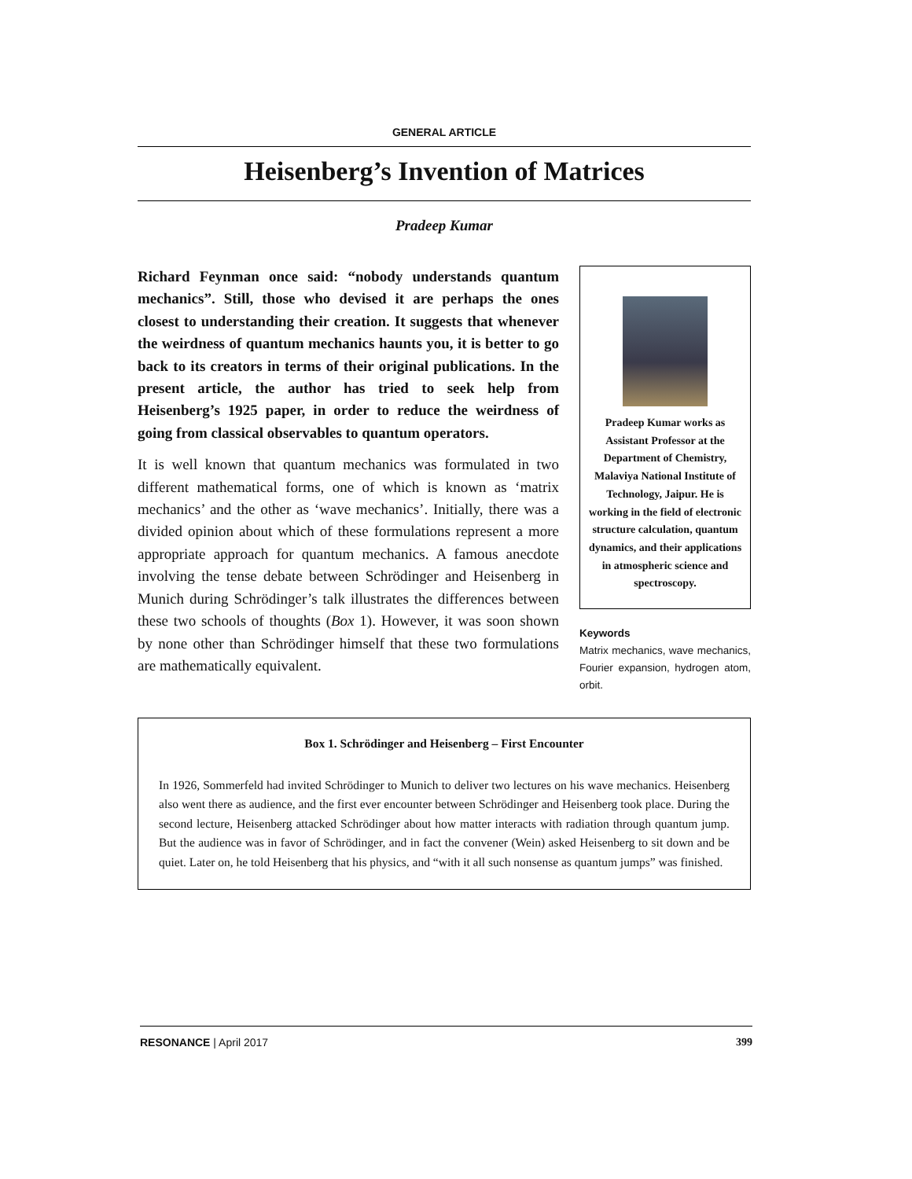GENERAL ARTICLE
Heisenberg’s Invention of Matrices
Pradeep Kumar
Richard Feynman once said: “nobody understands quantum mechanics”. Still, those who devised it are perhaps the ones closest to understanding their creation. It suggests that whenever the weirdness of quantum mechanics haunts you, it is better to go back to its creators in terms of their original publications. In the present article, the author has tried to seek help from Heisenberg’s 1925 paper, in order to reduce the weirdness of going from classical observables to quantum operators.
It is well known that quantum mechanics was formulated in two different mathematical forms, one of which is known as ‘matrix mechanics’ and the other as ‘wave mechanics’. Initially, there was a divided opinion about which of these formulations represent a more appropriate approach for quantum mechanics. A famous anecdote involving the tense debate between Schrödinger and Heisenberg in Munich during Schrödinger’s talk illustrates the differences between these two schools of thoughts (Box 1). However, it was soon shown by none other than Schrödinger himself that these two formulations are mathematically equivalent.
Pradeep Kumar works as Assistant Professor at the Department of Chemistry, Malaviya National Institute of Technology, Jaipur. He is working in the field of electronic structure calculation, quantum dynamics, and their applications in atmospheric science and spectroscopy.
Keywords
Matrix mechanics, wave mechanics, Fourier expansion, hydrogen atom, orbit.
Box 1. Schrödinger and Heisenberg – First Encounter
In 1926, Sommerfeld had invited Schrödinger to Munich to deliver two lectures on his wave mechanics. Heisenberg also went there as audience, and the first ever encounter between Schrödinger and Heisenberg took place. During the second lecture, Heisenberg attacked Schrödinger about how matter interacts with radiation through quantum jump. But the audience was in favor of Schrödinger, and in fact the convener (Wein) asked Heisenberg to sit down and be quiet. Later on, he told Heisenberg that his physics, and “with it all such nonsense as quantum jumps” was finished.
RESONANCE | April 2017 399